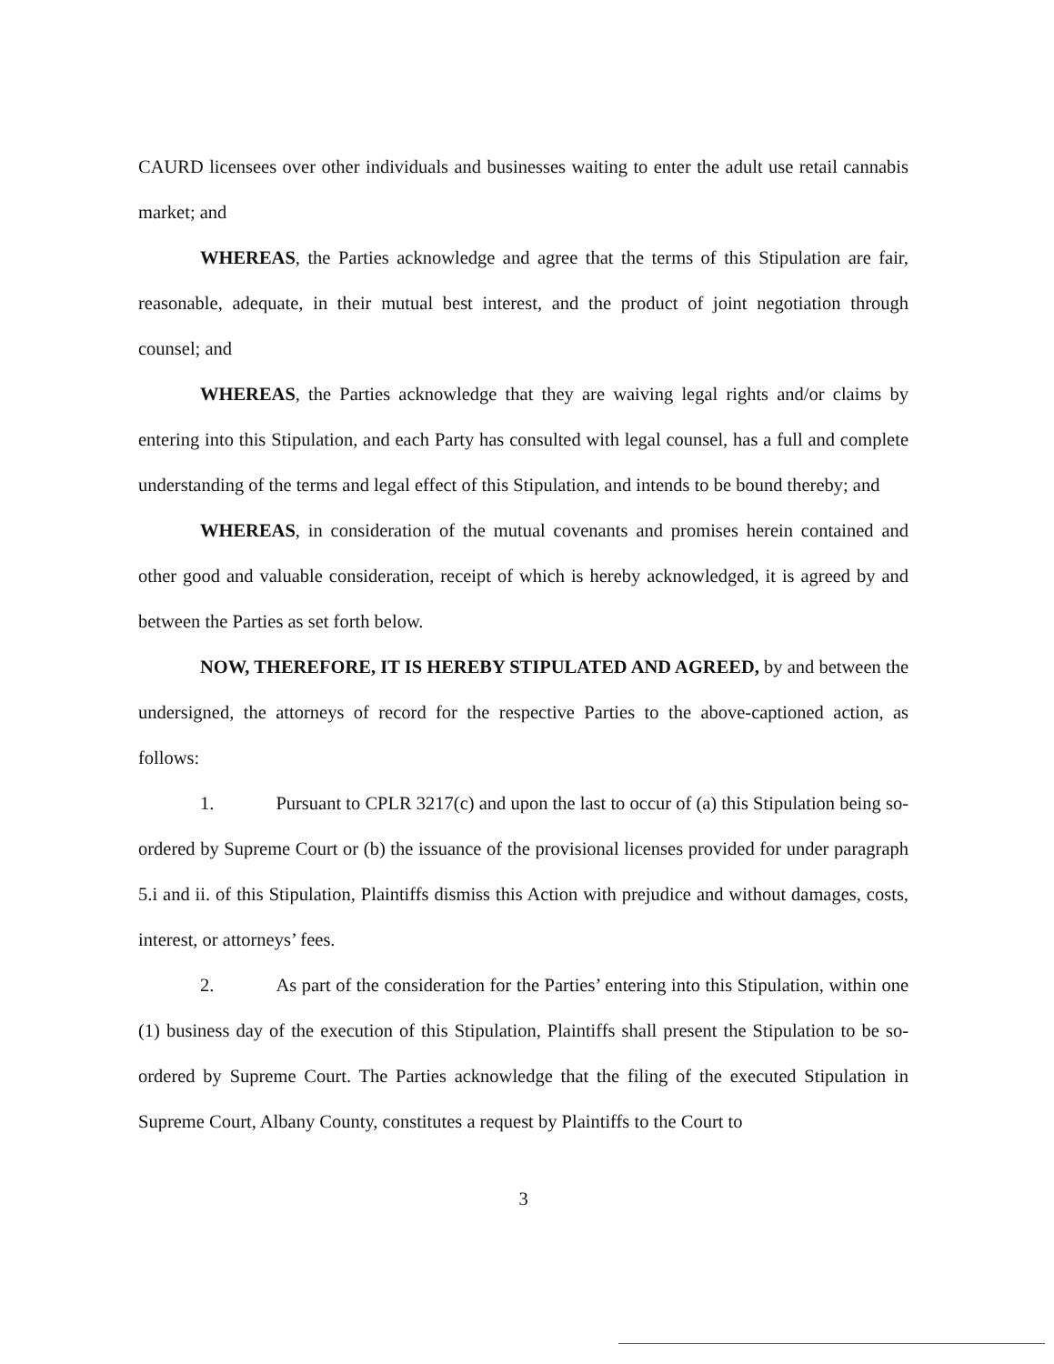CAURD licensees over other individuals and businesses waiting to enter the adult use retail cannabis market; and
WHEREAS, the Parties acknowledge and agree that the terms of this Stipulation are fair, reasonable, adequate, in their mutual best interest, and the product of joint negotiation through counsel; and
WHEREAS, the Parties acknowledge that they are waiving legal rights and/or claims by entering into this Stipulation, and each Party has consulted with legal counsel, has a full and complete understanding of the terms and legal effect of this Stipulation, and intends to be bound thereby; and
WHEREAS, in consideration of the mutual covenants and promises herein contained and other good and valuable consideration, receipt of which is hereby acknowledged, it is agreed by and between the Parties as set forth below.
NOW, THEREFORE, IT IS HEREBY STIPULATED AND AGREED, by and between the undersigned, the attorneys of record for the respective Parties to the above-captioned action, as follows:
1. Pursuant to CPLR 3217(c) and upon the last to occur of (a) this Stipulation being so-ordered by Supreme Court or (b) the issuance of the provisional licenses provided for under paragraph 5.i and ii. of this Stipulation, Plaintiffs dismiss this Action with prejudice and without damages, costs, interest, or attorneys’ fees.
2. As part of the consideration for the Parties’ entering into this Stipulation, within one (1) business day of the execution of this Stipulation, Plaintiffs shall present the Stipulation to be so-ordered by Supreme Court. The Parties acknowledge that the filing of the executed Stipulation in Supreme Court, Albany County, constitutes a request by Plaintiffs to the Court to
3